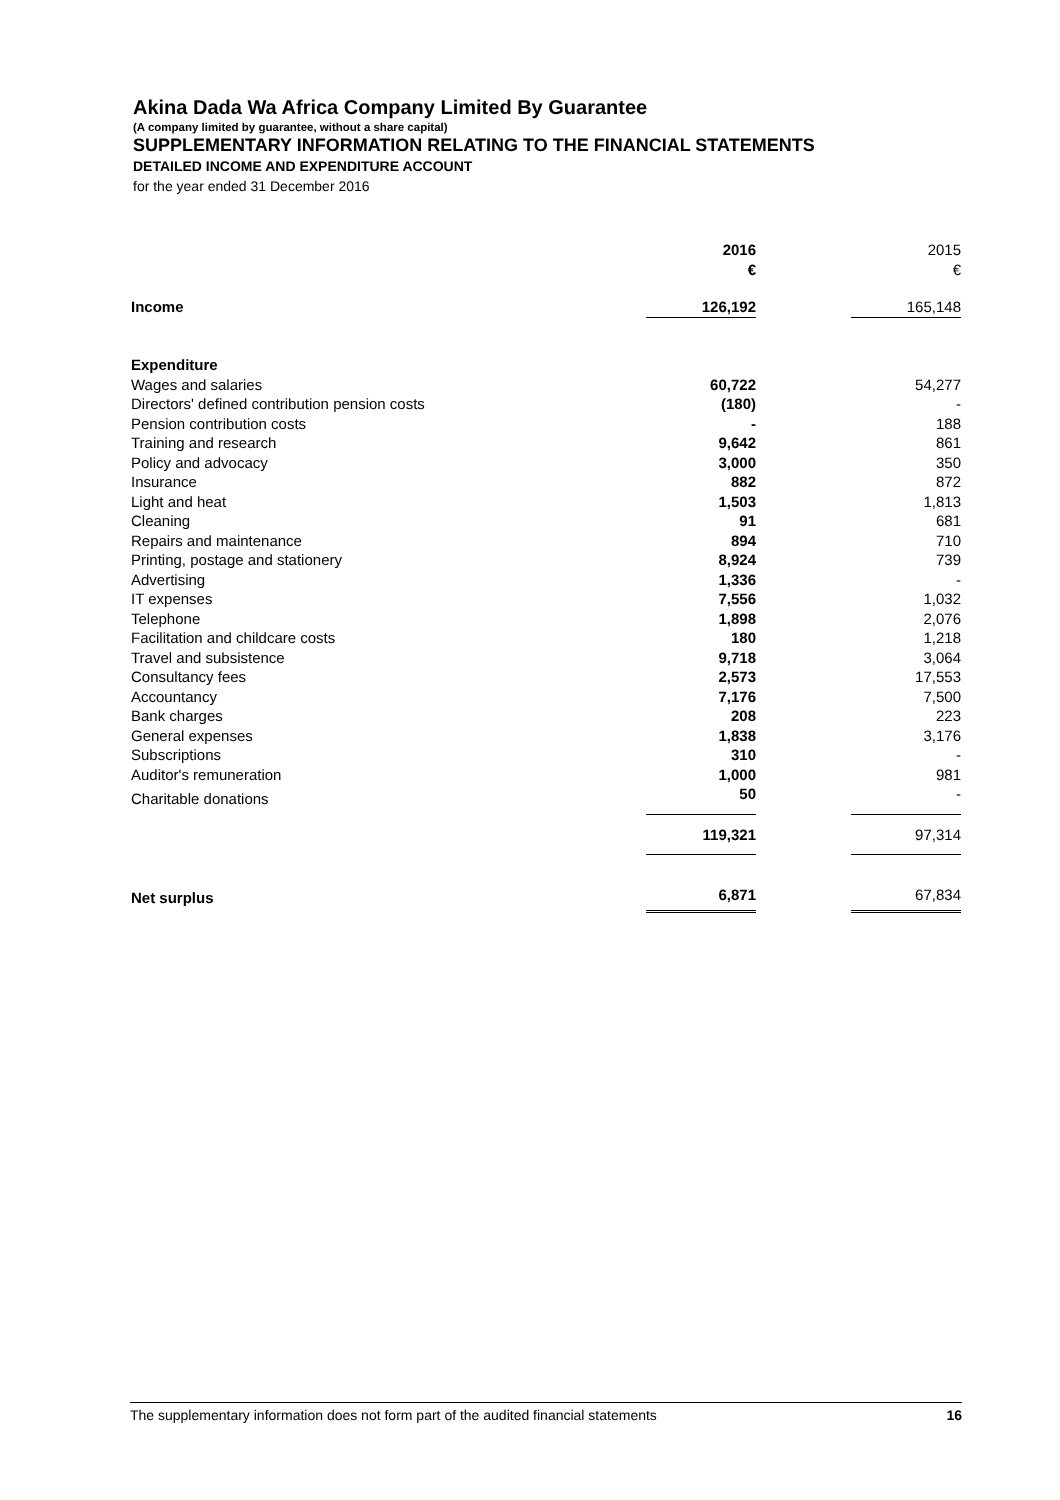Akina Dada Wa Africa Company Limited By Guarantee
(A company limited by guarantee, without a share capital)
SUPPLEMENTARY INFORMATION RELATING TO THE FINANCIAL STATEMENTS
DETAILED INCOME AND EXPENDITURE ACCOUNT
for the year ended 31 December 2016
| | 2016 € | | 2015 € |
| Income | 126,192 | | 165,148 |
| Expenditure | | | |
| Wages and salaries | 60,722 | | 54,277 |
| Directors' defined contribution pension costs | (180) | | - |
| Pension contribution costs | - | | 188 |
| Training and research | 9,642 | | 861 |
| Policy and advocacy | 3,000 | | 350 |
| Insurance | 882 | | 872 |
| Light and heat | 1,503 | | 1,813 |
| Cleaning | 91 | | 681 |
| Repairs and maintenance | 894 | | 710 |
| Printing, postage and stationery | 8,924 | | 739 |
| Advertising | 1,336 | | - |
| IT expenses | 7,556 | | 1,032 |
| Telephone | 1,898 | | 2,076 |
| Facilitation and childcare costs | 180 | | 1,218 |
| Travel and subsistence | 9,718 | | 3,064 |
| Consultancy fees | 2,573 | | 17,553 |
| Accountancy | 7,176 | | 7,500 |
| Bank charges | 208 | | 223 |
| General expenses | 1,838 | | 3,176 |
| Subscriptions | 310 | | - |
| Auditor's remuneration | 1,000 | | 981 |
| Charitable donations | 50 | | - |
| | 119,321 | | 97,314 |
| Net surplus | 6,871 | | 67,834 |
The supplementary information does not form part of the audited financial statements 16